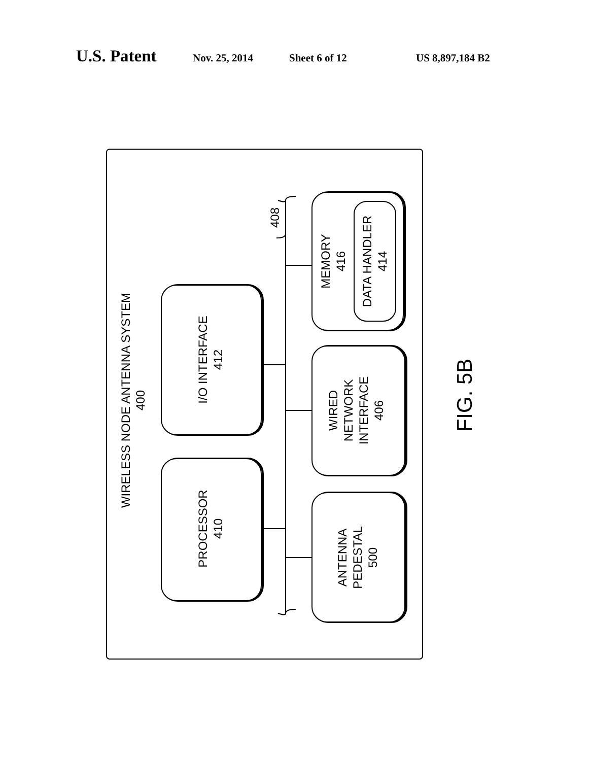U.S. Patent Nov. 25, 2014 Sheet 6 of 12 US 8,897,184 B2
WIRELESS NODE ANTENNA SYSTEM
400
I/O INTERFACE
412
PROCESSOR
410
408
MEMORY
416
DATA HANDLER
414
WIRED
NETWORK
INTERFACE
406
ANTENNA
PEDESTAL
500
FIG. 5B